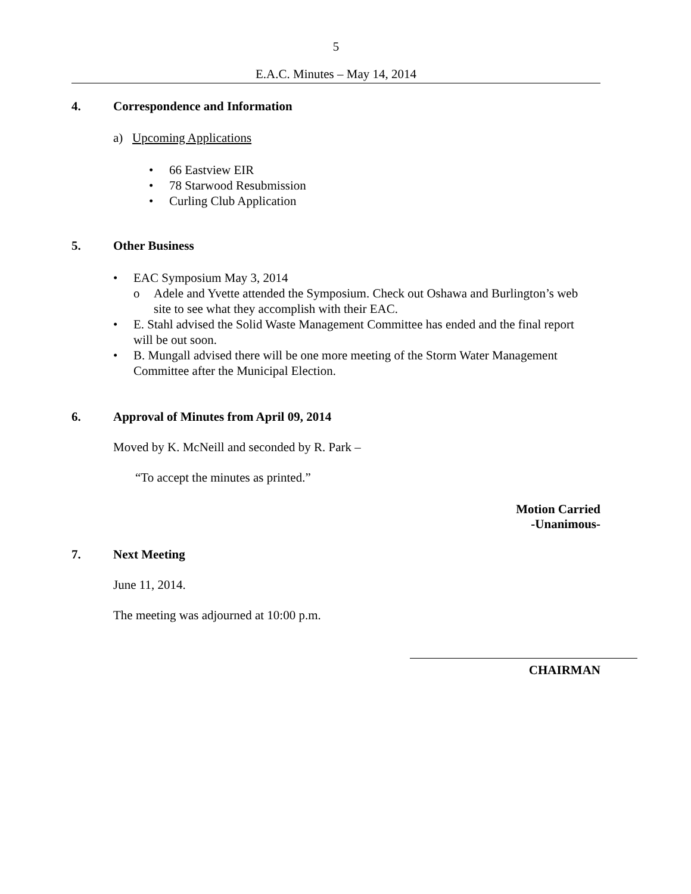5
E.A.C. Minutes – May 14, 2014
4. Correspondence and Information
a) Upcoming Applications
• 66 Eastview EIR
• 78 Starwood Resubmission
• Curling Club Application
5. Other Business
• EAC Symposium May 3, 2014
o Adele and Yvette attended the Symposium. Check out Oshawa and Burlington’s web site to see what they accomplish with their EAC.
• E. Stahl advised the Solid Waste Management Committee has ended and the final report will be out soon.
• B. Mungall advised there will be one more meeting of the Storm Water Management Committee after the Municipal Election.
6. Approval of Minutes from April 09, 2014
Moved by K. McNeill and seconded by R. Park –
“To accept the minutes as printed.”
Motion Carried
-Unanimous-
7. Next Meeting
June 11, 2014.
The meeting was adjourned at 10:00 p.m.
CHAIRMAN